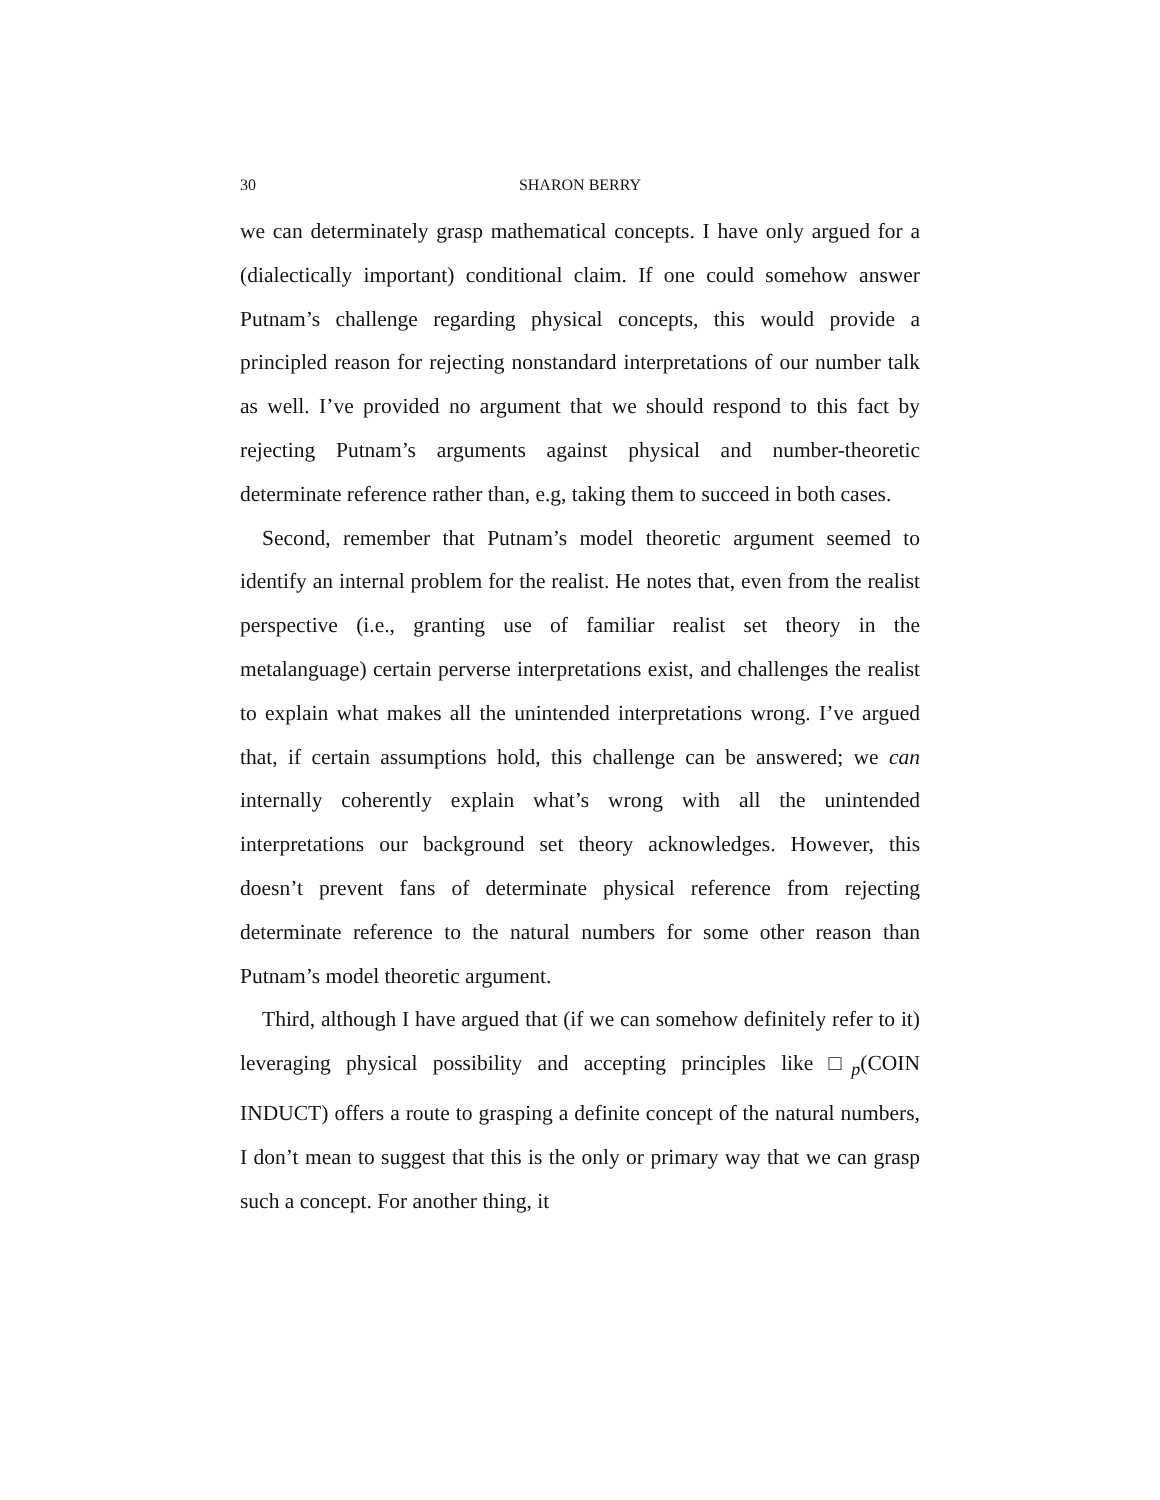30 SHARON BERRY
we can determinately grasp mathematical concepts. I have only argued for a (dialectically important) conditional claim. If one could somehow answer Putnam’s challenge regarding physical concepts, this would provide a principled reason for rejecting nonstandard interpretations of our number talk as well. I’ve provided no argument that we should respond to this fact by rejecting Putnam’s arguments against physical and number-theoretic determinate reference rather than, e.g, taking them to succeed in both cases.
Second, remember that Putnam’s model theoretic argument seemed to identify an internal problem for the realist. He notes that, even from the realist perspective (i.e., granting use of familiar realist set theory in the metalanguage) certain perverse interpretations exist, and challenges the realist to explain what makes all the unintended interpretations wrong. I’ve argued that, if certain assumptions hold, this challenge can be answered; we can internally coherently explain what’s wrong with all the unintended interpretations our background set theory acknowledges. However, this doesn’t prevent fans of determinate physical reference from rejecting determinate reference to the natural numbers for some other reason than Putnam’s model theoretic argument.
Third, although I have argued that (if we can somehow definitely refer to it) leveraging physical possibility and accepting principles like □<sub>p</sub>(COIN INDUCT) offers a route to grasping a definite concept of the natural numbers, I don’t mean to suggest that this is the only or primary way that we can grasp such a concept. For another thing, it